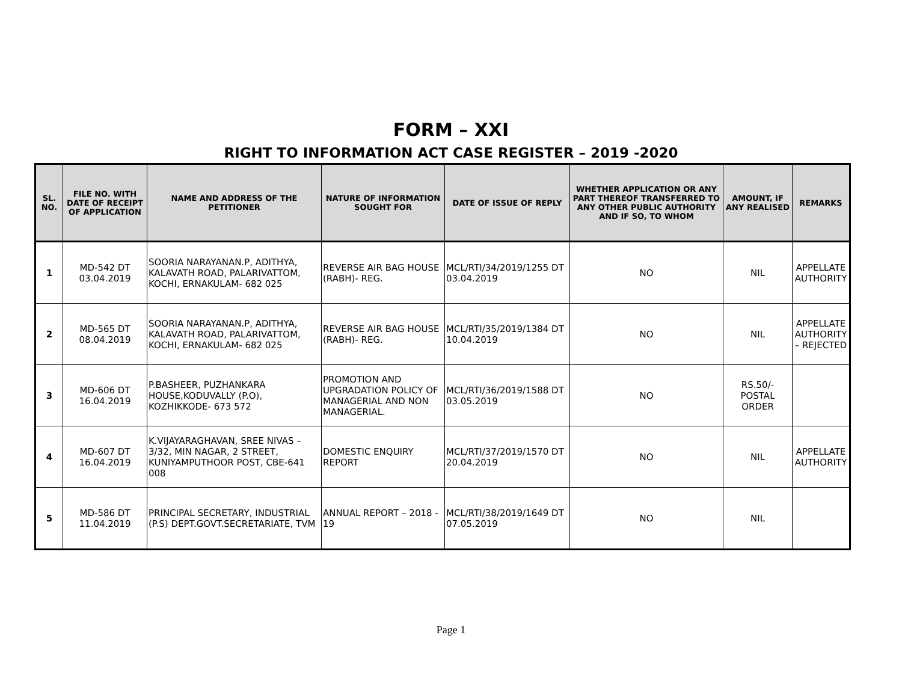FORM – XXI
RIGHT TO INFORMATION ACT CASE REGISTER – 2019 -2020
| SL. NO. | FILE NO. WITH DATE OF RECEIPT OF APPLICATION | NAME AND ADDRESS OF THE PETITIONER | NATURE OF INFORMATION SOUGHT FOR | DATE OF ISSUE OF REPLY | WHETHER APPLICATION OR ANY PART THEREOF TRANSFERRED TO ANY OTHER PUBLIC AUTHORITY AND IF SO, TO WHOM | AMOUNT, IF ANY REALISED | REMARKS |
| --- | --- | --- | --- | --- | --- | --- | --- |
| 1 | MD-542 DT 03.04.2019 | SOORIA NARAYANAN.P, ADITHYA, KALAVATH ROAD, PALARIVATTOM, KOCHI, ERNAKULAM- 682 025 | REVERSE AIR BAG HOUSE (RABH)- REG. | MCL/RTI/34/2019/1255 DT 03.04.2019 | NO | NIL | APPELLATE AUTHORITY |
| 2 | MD-565 DT 08.04.2019 | SOORIA NARAYANAN.P, ADITHYA, KALAVATH ROAD, PALARIVATTOM, KOCHI, ERNAKULAM- 682 025 | REVERSE AIR BAG HOUSE (RABH)- REG. | MCL/RTI/35/2019/1384 DT 10.04.2019 | NO | NIL | APPELLATE AUTHORITY – REJECTED |
| 3 | MD-606 DT 16.04.2019 | P.BASHEER, PUZHANKARA HOUSE,KODUVALLY (P.O), KOZHIKKODE- 673 572 | PROMOTION AND UPGRADATION POLICY OF MANAGERIAL AND NON MANAGERIAL. | MCL/RTI/36/2019/1588 DT 03.05.2019 | NO | RS.50/- POSTAL ORDER | |
| 4 | MD-607 DT 16.04.2019 | K.VIJAYARAGHAVAN, SREE NIVAS – 3/32, MIN NAGAR, 2 STREET, KUNIYAMPUTHOOR POST, CBE-641 008 | DOMESTIC ENQUIRY REPORT | MCL/RTI/37/2019/1570 DT 20.04.2019 | NO | NIL | APPELLATE AUTHORITY |
| 5 | MD-586 DT 11.04.2019 | PRINCIPAL SECRETARY, INDUSTRIAL (P.S) DEPT.GOVT.SECRETARIATE, TVM | ANNUAL REPORT – 2018 - 19 | MCL/RTI/38/2019/1649 DT 07.05.2019 | NO | NIL | |
Page 1